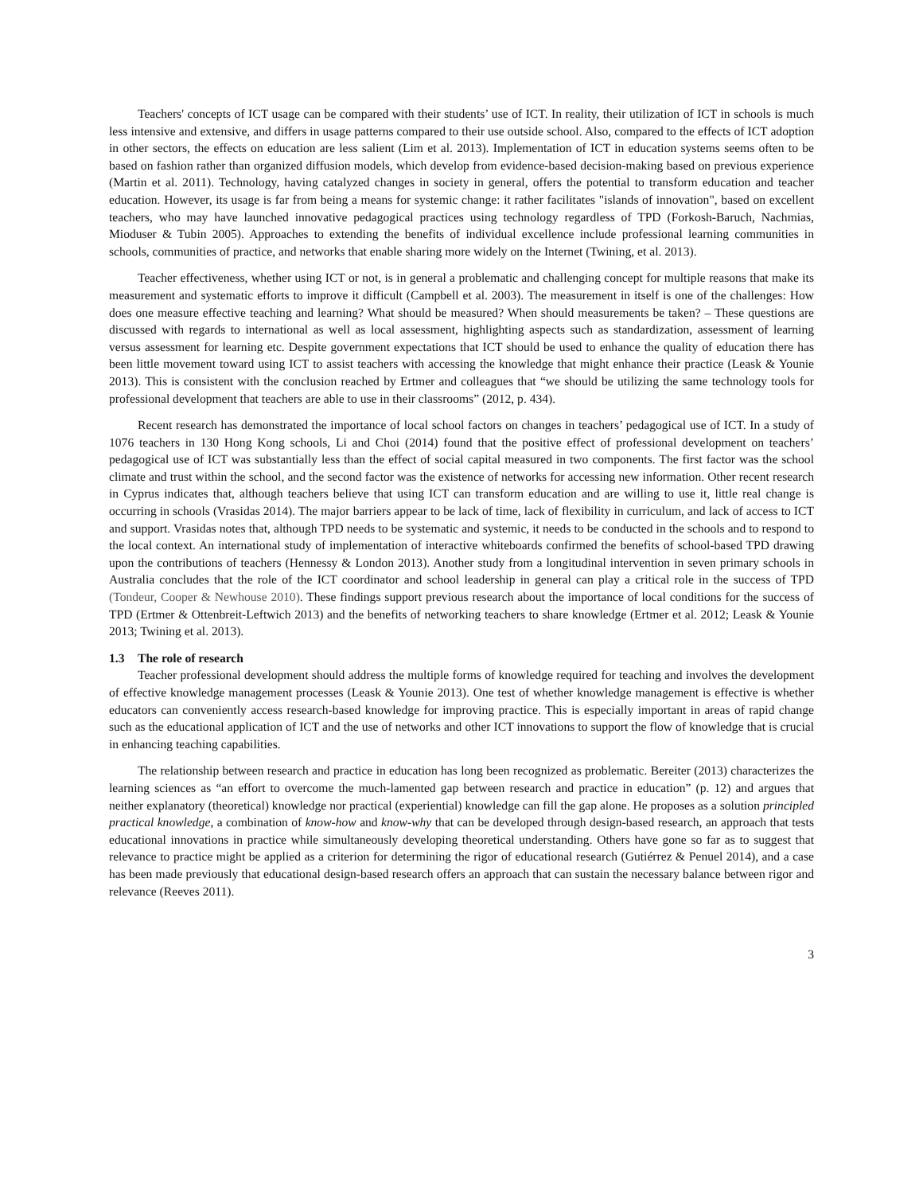Teachers' concepts of ICT usage can be compared with their students’ use of ICT. In reality, their utilization of ICT in schools is much less intensive and extensive, and differs in usage patterns compared to their use outside school. Also, compared to the effects of ICT adoption in other sectors, the effects on education are less salient (Lim et al. 2013). Implementation of ICT in education systems seems often to be based on fashion rather than organized diffusion models, which develop from evidence-based decision-making based on previous experience (Martin et al. 2011). Technology, having catalyzed changes in society in general, offers the potential to transform education and teacher education. However, its usage is far from being a means for systemic change: it rather facilitates "islands of innovation", based on excellent teachers, who may have launched innovative pedagogical practices using technology regardless of TPD (Forkosh-Baruch, Nachmias, Mioduser & Tubin 2005). Approaches to extending the benefits of individual excellence include professional learning communities in schools, communities of practice, and networks that enable sharing more widely on the Internet (Twining, et al. 2013).
Teacher effectiveness, whether using ICT or not, is in general a problematic and challenging concept for multiple reasons that make its measurement and systematic efforts to improve it difficult (Campbell et al. 2003). The measurement in itself is one of the challenges: How does one measure effective teaching and learning? What should be measured? When should measurements be taken? – These questions are discussed with regards to international as well as local assessment, highlighting aspects such as standardization, assessment of learning versus assessment for learning etc. Despite government expectations that ICT should be used to enhance the quality of education there has been little movement toward using ICT to assist teachers with accessing the knowledge that might enhance their practice (Leask & Younie 2013). This is consistent with the conclusion reached by Ertmer and colleagues that “we should be utilizing the same technology tools for professional development that teachers are able to use in their classrooms” (2012, p. 434).
Recent research has demonstrated the importance of local school factors on changes in teachers’ pedagogical use of ICT. In a study of 1076 teachers in 130 Hong Kong schools, Li and Choi (2014) found that the positive effect of professional development on teachers’ pedagogical use of ICT was substantially less than the effect of social capital measured in two components. The first factor was the school climate and trust within the school, and the second factor was the existence of networks for accessing new information. Other recent research in Cyprus indicates that, although teachers believe that using ICT can transform education and are willing to use it, little real change is occurring in schools (Vrasidas 2014). The major barriers appear to be lack of time, lack of flexibility in curriculum, and lack of access to ICT and support. Vrasidas notes that, although TPD needs to be systematic and systemic, it needs to be conducted in the schools and to respond to the local context. An international study of implementation of interactive whiteboards confirmed the benefits of school-based TPD drawing upon the contributions of teachers (Hennessy & London 2013). Another study from a longitudinal intervention in seven primary schools in Australia concludes that the role of the ICT coordinator and school leadership in general can play a critical role in the success of TPD (Tondeur, Cooper & Newhouse 2010). These findings support previous research about the importance of local conditions for the success of TPD (Ertmer & Ottenbreit-Leftwich 2013) and the benefits of networking teachers to share knowledge (Ertmer et al. 2012; Leask & Younie 2013; Twining et al. 2013).
1.3 The role of research
Teacher professional development should address the multiple forms of knowledge required for teaching and involves the development of effective knowledge management processes (Leask & Younie 2013). One test of whether knowledge management is effective is whether educators can conveniently access research-based knowledge for improving practice. This is especially important in areas of rapid change such as the educational application of ICT and the use of networks and other ICT innovations to support the flow of knowledge that is crucial in enhancing teaching capabilities.
The relationship between research and practice in education has long been recognized as problematic. Bereiter (2013) characterizes the learning sciences as “an effort to overcome the much-lamented gap between research and practice in education” (p. 12) and argues that neither explanatory (theoretical) knowledge nor practical (experiential) knowledge can fill the gap alone. He proposes as a solution principled practical knowledge, a combination of know-how and know-why that can be developed through design-based research, an approach that tests educational innovations in practice while simultaneously developing theoretical understanding. Others have gone so far as to suggest that relevance to practice might be applied as a criterion for determining the rigor of educational research (Gutiérrez & Penuel 2014), and a case has been made previously that educational design-based research offers an approach that can sustain the necessary balance between rigor and relevance (Reeves 2011).
3